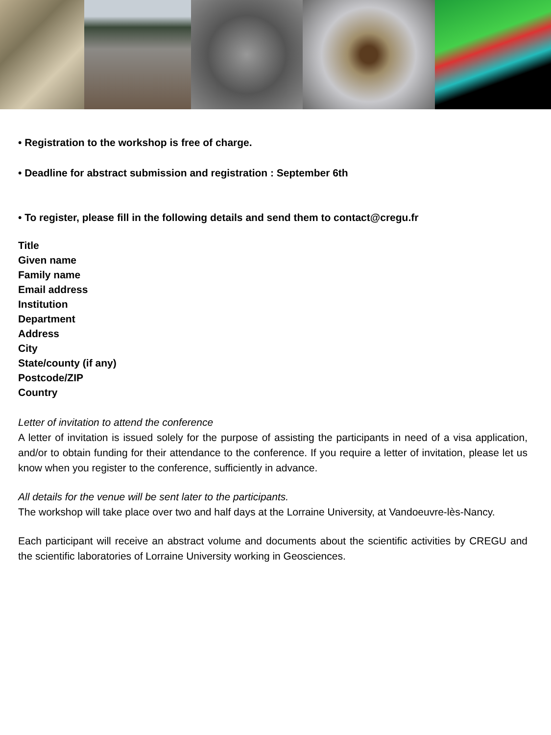• Registration to the workshop is free of charge.
• Deadline for abstract submission and registration : September 6th
• To register, please fill in the following details and send them to contact@cregu.fr
Title
Given name
Family name
Email address
Institution
Department
Address
City
State/county (if any)
Postcode/ZIP
Country
Letter of invitation to attend the conference
A letter of invitation is issued solely for the purpose of assisting the participants in need of a visa application, and/or to obtain funding for their attendance to the conference. If you require a letter of invitation, please let us know when you register to the conference, sufficiently in advance.
All details for the venue will be sent later to the participants.
The workshop will take place over two and half days at the Lorraine University, at Vandoeuvre-lès-Nancy.
Each participant will receive an abstract volume and documents about the scientific activities by CREGU and the scientific laboratories of Lorraine University working in Geosciences.